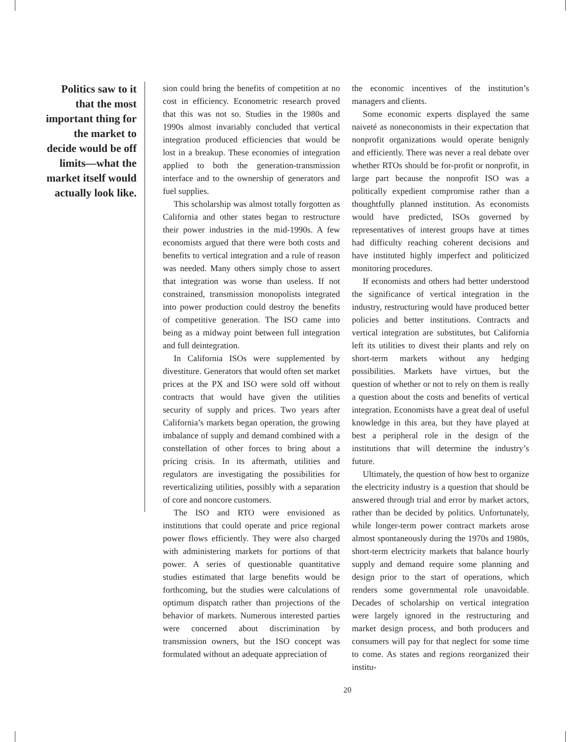Politics saw to it that the most important thing for the market to decide would be off limits—what the market itself would actually look like.
sion could bring the benefits of competition at no cost in efficiency. Econometric research proved that this was not so. Studies in the 1980s and 1990s almost invariably concluded that vertical integration produced efficiencies that would be lost in a breakup. These economies of integration applied to both the generation-transmission interface and to the ownership of generators and fuel supplies.
This scholarship was almost totally forgotten as California and other states began to restructure their power industries in the mid-1990s. A few economists argued that there were both costs and benefits to vertical integration and a rule of reason was needed. Many others simply chose to assert that integration was worse than useless. If not constrained, transmission monopolists integrated into power production could destroy the benefits of competitive generation. The ISO came into being as a midway point between full integration and full deintegration.
In California ISOs were supplemented by divestiture. Generators that would often set market prices at the PX and ISO were sold off without contracts that would have given the utilities security of supply and prices. Two years after California’s markets began operation, the growing imbalance of supply and demand combined with a constellation of other forces to bring about a pricing crisis. In its aftermath, utilities and regulators are investigating the possibilities for reverticalizing utilities, possibly with a separation of core and noncore customers.
The ISO and RTO were envisioned as institutions that could operate and price regional power flows efficiently. They were also charged with administering markets for portions of that power. A series of questionable quantitative studies estimated that large benefits would be forthcoming, but the studies were calculations of optimum dispatch rather than projections of the behavior of markets. Numerous interested parties were concerned about discrimination by transmission owners, but the ISO concept was formulated without an adequate appreciation of
the economic incentives of the institution’s managers and clients.
Some economic experts displayed the same naiveté as noneconomists in their expectation that nonprofit organizations would operate benignly and efficiently. There was never a real debate over whether RTOs should be for-profit or nonprofit, in large part because the nonprofit ISO was a politically expedient compromise rather than a thoughtfully planned institution. As economists would have predicted, ISOs governed by representatives of interest groups have at times had difficulty reaching coherent decisions and have instituted highly imperfect and politicized monitoring procedures.
If economists and others had better understood the significance of vertical integration in the industry, restructuring would have produced better policies and better institutions. Contracts and vertical integration are substitutes, but California left its utilities to divest their plants and rely on short-term markets without any hedging possibilities. Markets have virtues, but the question of whether or not to rely on them is really a question about the costs and benefits of vertical integration. Economists have a great deal of useful knowledge in this area, but they have played at best a peripheral role in the design of the institutions that will determine the industry’s future.
Ultimately, the question of how best to organize the electricity industry is a question that should be answered through trial and error by market actors, rather than be decided by politics. Unfortunately, while longer-term power contract markets arose almost spontaneously during the 1970s and 1980s, short-term electricity markets that balance hourly supply and demand require some planning and design prior to the start of operations, which renders some governmental role unavoidable. Decades of scholarship on vertical integration were largely ignored in the restructuring and market design process, and both producers and consumers will pay for that neglect for some time to come. As states and regions reorganized their institu-
20